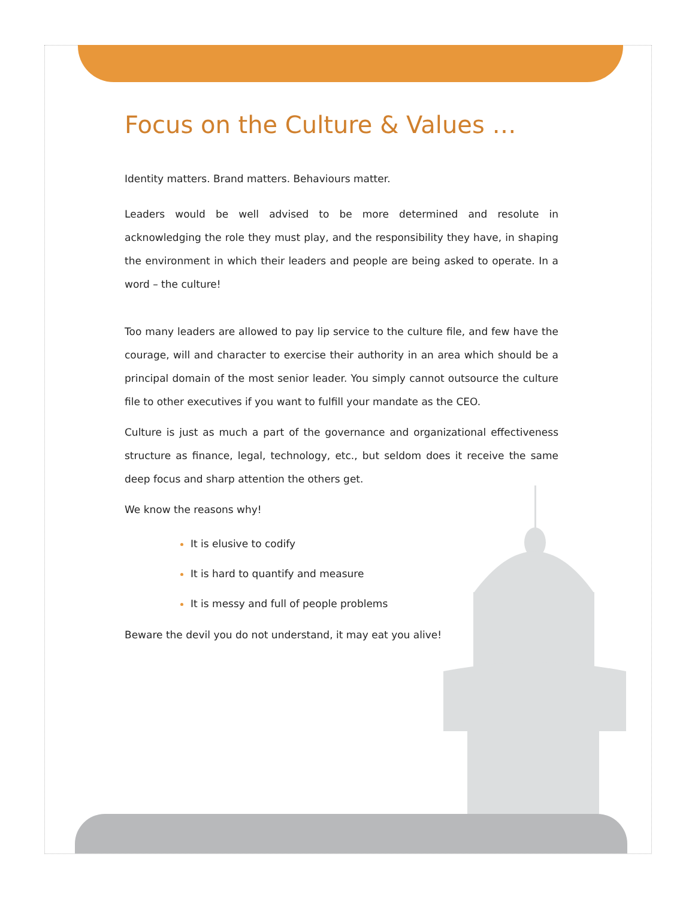Focus on the Culture & Values …
Identity matters. Brand matters. Behaviours matter.
Leaders would be well advised to be more determined and resolute in acknowledging the role they must play, and the responsibility they have, in shaping the environment in which their leaders and people are being asked to operate. In a word – the culture!
Too many leaders are allowed to pay lip service to the culture file, and few have the courage, will and character to exercise their authority in an area which should be a principal domain of the most senior leader. You simply cannot outsource the culture file to other executives if you want to fulfill your mandate as the CEO.
Culture is just as much a part of the governance and organizational effectiveness structure as finance, legal, technology, etc., but seldom does it receive the same deep focus and sharp attention the others get.
We know the reasons why!
It is elusive to codify
It is hard to quantify and measure
It is messy and full of people problems
Beware the devil you do not understand, it may eat you alive!